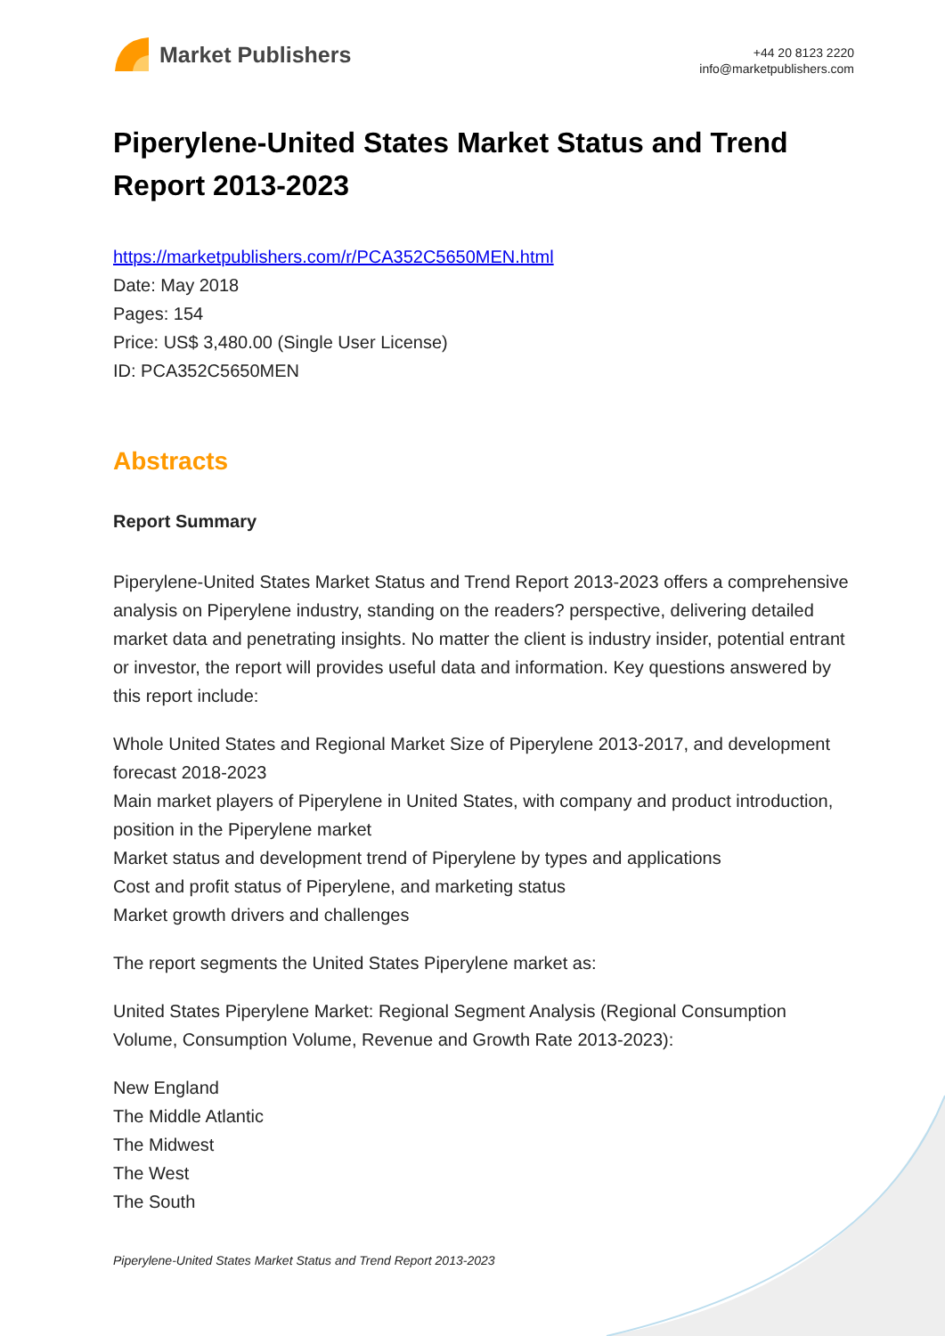Market Publishers
+44 20 8123 2220
info@marketpublishers.com
Piperylene-United States Market Status and Trend Report 2013-2023
https://marketpublishers.com/r/PCA352C5650MEN.html
Date: May 2018
Pages: 154
Price: US$ 3,480.00 (Single User License)
ID: PCA352C5650MEN
Abstracts
Report Summary
Piperylene-United States Market Status and Trend Report 2013-2023 offers a comprehensive analysis on Piperylene industry, standing on the readers? perspective, delivering detailed market data and penetrating insights. No matter the client is industry insider, potential entrant or investor, the report will provides useful data and information. Key questions answered by this report include:
Whole United States and Regional Market Size of Piperylene 2013-2017, and development forecast 2018-2023
Main market players of Piperylene in United States, with company and product introduction, position in the Piperylene market
Market status and development trend of Piperylene by types and applications
Cost and profit status of Piperylene, and marketing status
Market growth drivers and challenges
The report segments the United States Piperylene market as:
United States Piperylene Market: Regional Segment Analysis (Regional Consumption Volume, Consumption Volume, Revenue and Growth Rate 2013-2023):
New England
The Middle Atlantic
The Midwest
The West
The South
Piperylene-United States Market Status and Trend Report 2013-2023